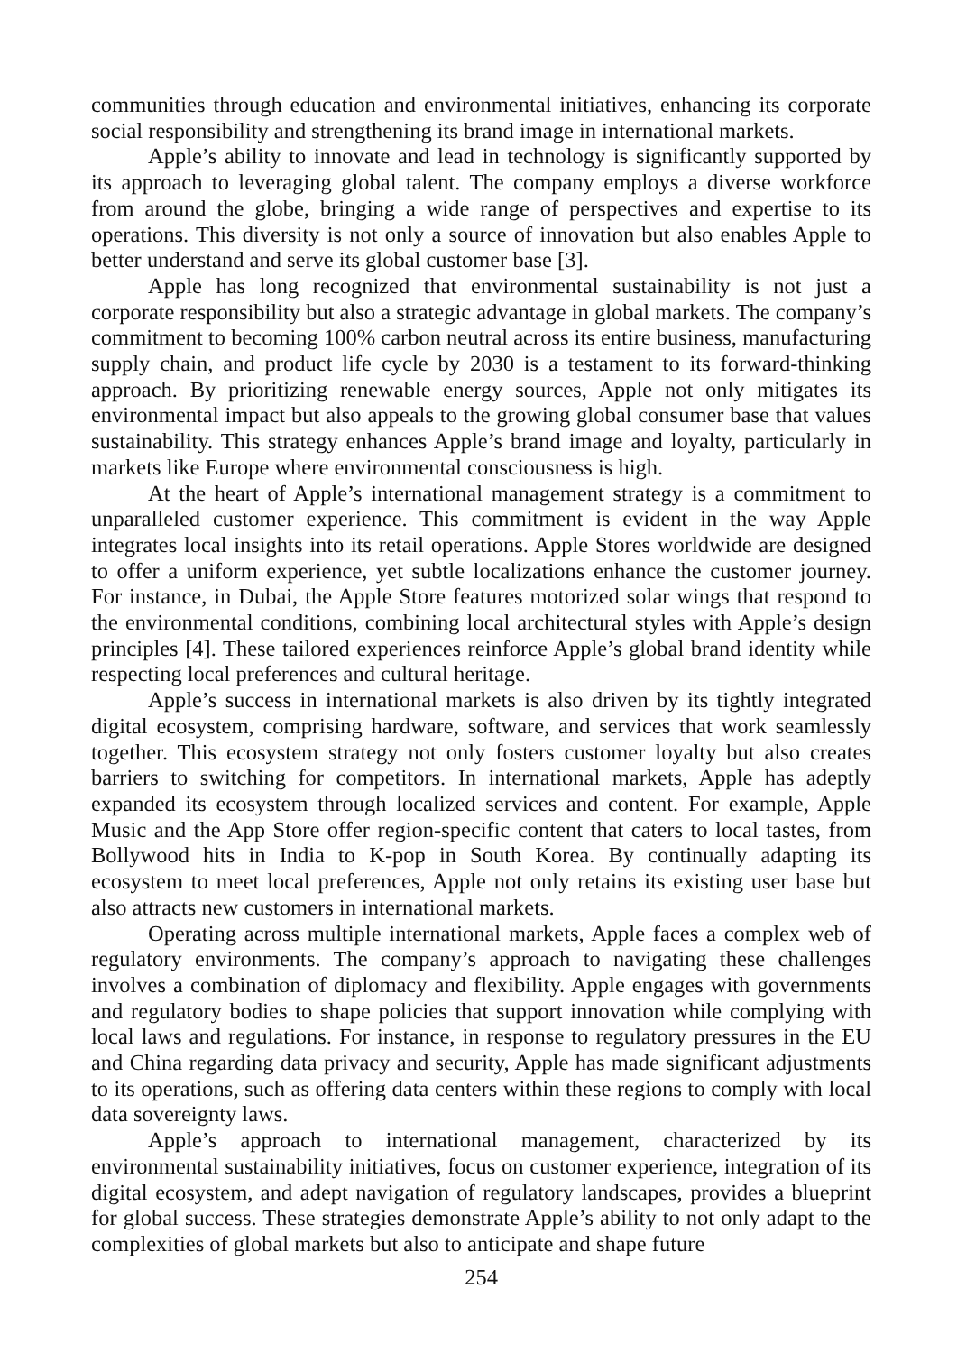communities through education and environmental initiatives, enhancing its corporate social responsibility and strengthening its brand image in international markets.
Apple’s ability to innovate and lead in technology is significantly supported by its approach to leveraging global talent. The company employs a diverse workforce from around the globe, bringing a wide range of perspectives and expertise to its operations. This diversity is not only a source of innovation but also enables Apple to better understand and serve its global customer base [3].
Apple has long recognized that environmental sustainability is not just a corporate responsibility but also a strategic advantage in global markets. The company’s commitment to becoming 100% carbon neutral across its entire business, manufacturing supply chain, and product life cycle by 2030 is a testament to its forward-thinking approach. By prioritizing renewable energy sources, Apple not only mitigates its environmental impact but also appeals to the growing global consumer base that values sustainability. This strategy enhances Apple’s brand image and loyalty, particularly in markets like Europe where environmental consciousness is high.
At the heart of Apple’s international management strategy is a commitment to unparalleled customer experience. This commitment is evident in the way Apple integrates local insights into its retail operations. Apple Stores worldwide are designed to offer a uniform experience, yet subtle localizations enhance the customer journey. For instance, in Dubai, the Apple Store features motorized solar wings that respond to the environmental conditions, combining local architectural styles with Apple’s design principles [4]. These tailored experiences reinforce Apple’s global brand identity while respecting local preferences and cultural heritage.
Apple’s success in international markets is also driven by its tightly integrated digital ecosystem, comprising hardware, software, and services that work seamlessly together. This ecosystem strategy not only fosters customer loyalty but also creates barriers to switching for competitors. In international markets, Apple has adeptly expanded its ecosystem through localized services and content. For example, Apple Music and the App Store offer region-specific content that caters to local tastes, from Bollywood hits in India to K-pop in South Korea. By continually adapting its ecosystem to meet local preferences, Apple not only retains its existing user base but also attracts new customers in international markets.
Operating across multiple international markets, Apple faces a complex web of regulatory environments. The company’s approach to navigating these challenges involves a combination of diplomacy and flexibility. Apple engages with governments and regulatory bodies to shape policies that support innovation while complying with local laws and regulations. For instance, in response to regulatory pressures in the EU and China regarding data privacy and security, Apple has made significant adjustments to its operations, such as offering data centers within these regions to comply with local data sovereignty laws.
Apple’s approach to international management, characterized by its environmental sustainability initiatives, focus on customer experience, integration of its digital ecosystem, and adept navigation of regulatory landscapes, provides a blueprint for global success. These strategies demonstrate Apple’s ability to not only adapt to the complexities of global markets but also to anticipate and shape future
254